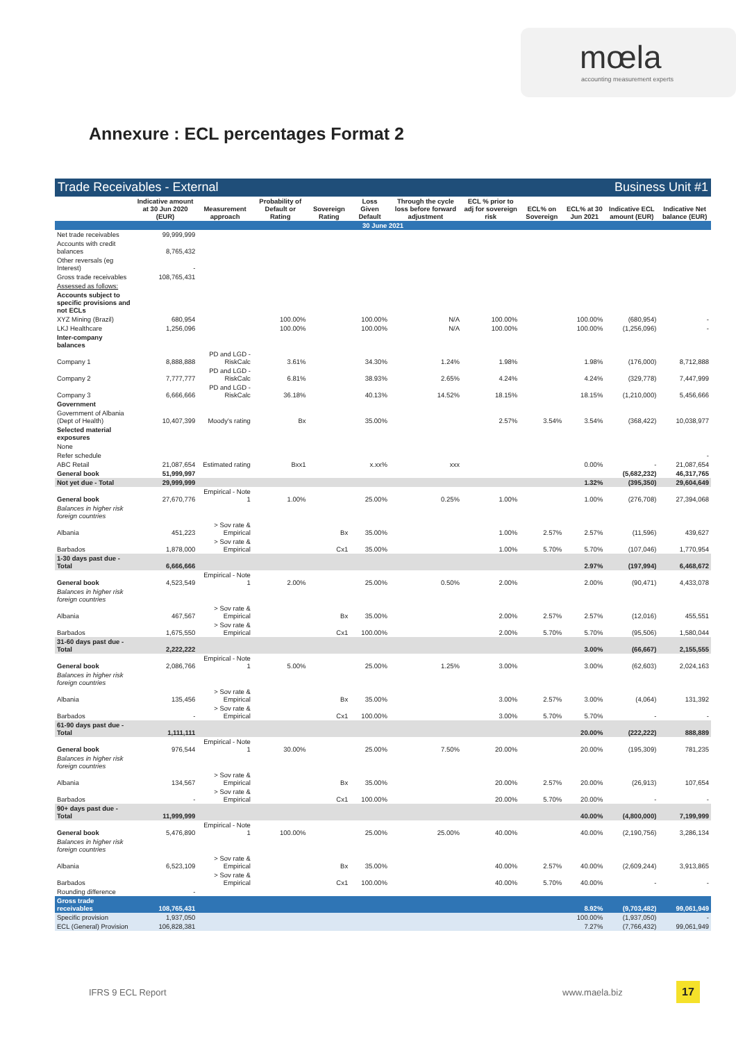mœla
accounting measurement experts
Annexure : ECL percentages Format 2
Trade Receivables - External Business Unit #1
| | Indicative amount at 30 Jun 2020 (EUR) | Measurement approach | Probability of Default or Rating | Sovereign Rating | Loss Given Default | Through the cycle loss before forward adjustment | ECL % prior to adj for sovereign risk | ECL% on Sovereign | ECL% at 30 Jun 2021 | Indicative ECL amount (EUR) | Indicative Net balance (EUR) |
| --- | --- | --- | --- | --- | --- | --- | --- | --- | --- | --- | --- |
| 30 June 2021 | | | | | | | | | | | |
| Net trade receivables | 99,999,999 | | | | | | | | | | |
| Accounts with credit balances | 8,765,432 | | | | | | | | | | |
| Other reversals (eg Interest) | - | | | | | | | | | | |
| Gross trade receivables | 108,765,431 | | | | | | | | | | |
| Assessed as follows: | | | | | | | | | | | |
| Accounts subject to specific provisions and not ECLs | | | | | | | | | | | |
| XYZ Mining (Brazil) | 680,954 | | 100.00% | | 100.00% | N/A | 100.00% | | 100.00% | (680,954) | - |
| LKJ Healthcare | 1,256,096 | | 100.00% | | 100.00% | N/A | 100.00% | | 100.00% | (1,256,096) | - |
| Inter-company balances | | | | | | | | | | | |
| Company 1 | 8,888,888 | PD and LGD - RiskCalc | 3.61% | | 34.30% | 1.24% | 1.98% | | 1.98% | (176,000) | 8,712,888 |
| Company 2 | 7,777,777 | PD and LGD - RiskCalc | 6.81% | | 38.93% | 2.65% | 4.24% | | 4.24% | (329,778) | 7,447,999 |
| Company 3 | 6,666,666 | PD and LGD - RiskCalc | 36.18% | | 40.13% | 14.52% | 18.15% | | 18.15% | (1,210,000) | 5,456,666 |
| Government | | | | | | | | | | | |
| Government of Albania (Dept of Health) | 10,407,399 | Moody's rating | Bx | | 35.00% | | 2.57% | 3.54% | 3.54% | (368,422) | 10,038,977 |
| Selected material exposures | | | | | | | | | | | |
| None | | | | | | | | | | | |
| Refer schedule | | | | | | | | | | | - |
| ABC Retail | 21,087,654 | Estimated rating | Bxx1 | | x.xx% | xxx | | | 0.00% | - | 21,087,654 |
| General book | 51,999,997 | | | | | | | | | (5,682,232) | 46,317,765 |
| Not yet due - Total | 29,999,999 | | | | | | | | 1.32% | (395,350) | 29,604,649 |
| General book | 27,670,776 | Empirical - Note 1 | 1.00% | | 25.00% | 0.25% | 1.00% | | 1.00% | (276,708) | 27,394,068 |
| Balances in higher risk foreign countries | | | | | | | | | | | |
| Albania | 451,223 | > Sov rate & Empirical | | Bx | 35.00% | | 1.00% | 2.57% | 2.57% | (11,596) | 439,627 |
| Barbados | 1,878,000 | > Sov rate & Empirical | | Cx1 | 35.00% | | 1.00% | 5.70% | 5.70% | (107,046) | 1,770,954 |
| 1-30 days past due - Total | 6,666,666 | | | | | | | | 2.97% | (197,994) | 6,468,672 |
| General book | 4,523,549 | Empirical - Note 1 | 2.00% | | 25.00% | 0.50% | 2.00% | | 2.00% | (90,471) | 4,433,078 |
| Balances in higher risk foreign countries | | | | | | | | | | | |
| Albania | 467,567 | > Sov rate & Empirical | | Bx | 35.00% | | 2.00% | 2.57% | 2.57% | (12,016) | 455,551 |
| Barbados | 1,675,550 | > Sov rate & Empirical | | Cx1 | 100.00% | | 2.00% | 5.70% | 5.70% | (95,506) | 1,580,044 |
| 31-60 days past due - Total | 2,222,222 | | | | | | | | 3.00% | (66,667) | 2,155,555 |
| General book | 2,086,766 | Empirical - Note 1 | 5.00% | | 25.00% | 1.25% | 3.00% | | 3.00% | (62,603) | 2,024,163 |
| Balances in higher risk foreign countries | | | | | | | | | | | |
| Albania | 135,456 | > Sov rate & Empirical | | Bx | 35.00% | | 3.00% | 2.57% | 3.00% | (4,064) | 131,392 |
| Barbados | - | > Sov rate & Empirical | | Cx1 | 100.00% | | 3.00% | 5.70% | 5.70% | - | - |
| 61-90 days past due - Total | 1,111,111 | | | | | | | | 20.00% | (222,222) | 888,889 |
| General book | 976,544 | Empirical - Note 1 | 30.00% | | 25.00% | 7.50% | 20.00% | | 20.00% | (195,309) | 781,235 |
| Balances in higher risk foreign countries | | | | | | | | | | | |
| Albania | 134,567 | > Sov rate & Empirical | | Bx | 35.00% | | 20.00% | 2.57% | 20.00% | (26,913) | 107,654 |
| Barbados | - | > Sov rate & Empirical | | Cx1 | 100.00% | | 20.00% | 5.70% | 20.00% | - | - |
| 90+ days past due - Total | 11,999,999 | | | | | | | | 40.00% | (4,800,000) | 7,199,999 |
| General book | 5,476,890 | Empirical - Note 1 | 100.00% | | 25.00% | 25.00% | 40.00% | | 40.00% | (2,190,756) | 3,286,134 |
| Balances in higher risk foreign countries | | | | | | | | | | | |
| Albania | 6,523,109 | > Sov rate & Empirical | | Bx | 35.00% | | 40.00% | 2.57% | 40.00% | (2,609,244) | 3,913,865 |
| Barbados | | > Sov rate & Empirical | | Cx1 | 100.00% | | 40.00% | 5.70% | 40.00% | - | - |
| Rounding difference | - | | | | | | | | | | |
| Gross trade receivables | 108,765,431 | | | | | | | | 8.92% | (9,703,482) | 99,061,949 |
| Specific provision | 1,937,050 | | | | | | | | 100.00% | (1,937,050) | - |
| ECL (General) Provision | 106,828,381 | | | | | | | | 7.27% | (7,766,432) | 99,061,949 |
IFRS 9 ECL Report www.maela.biz 17